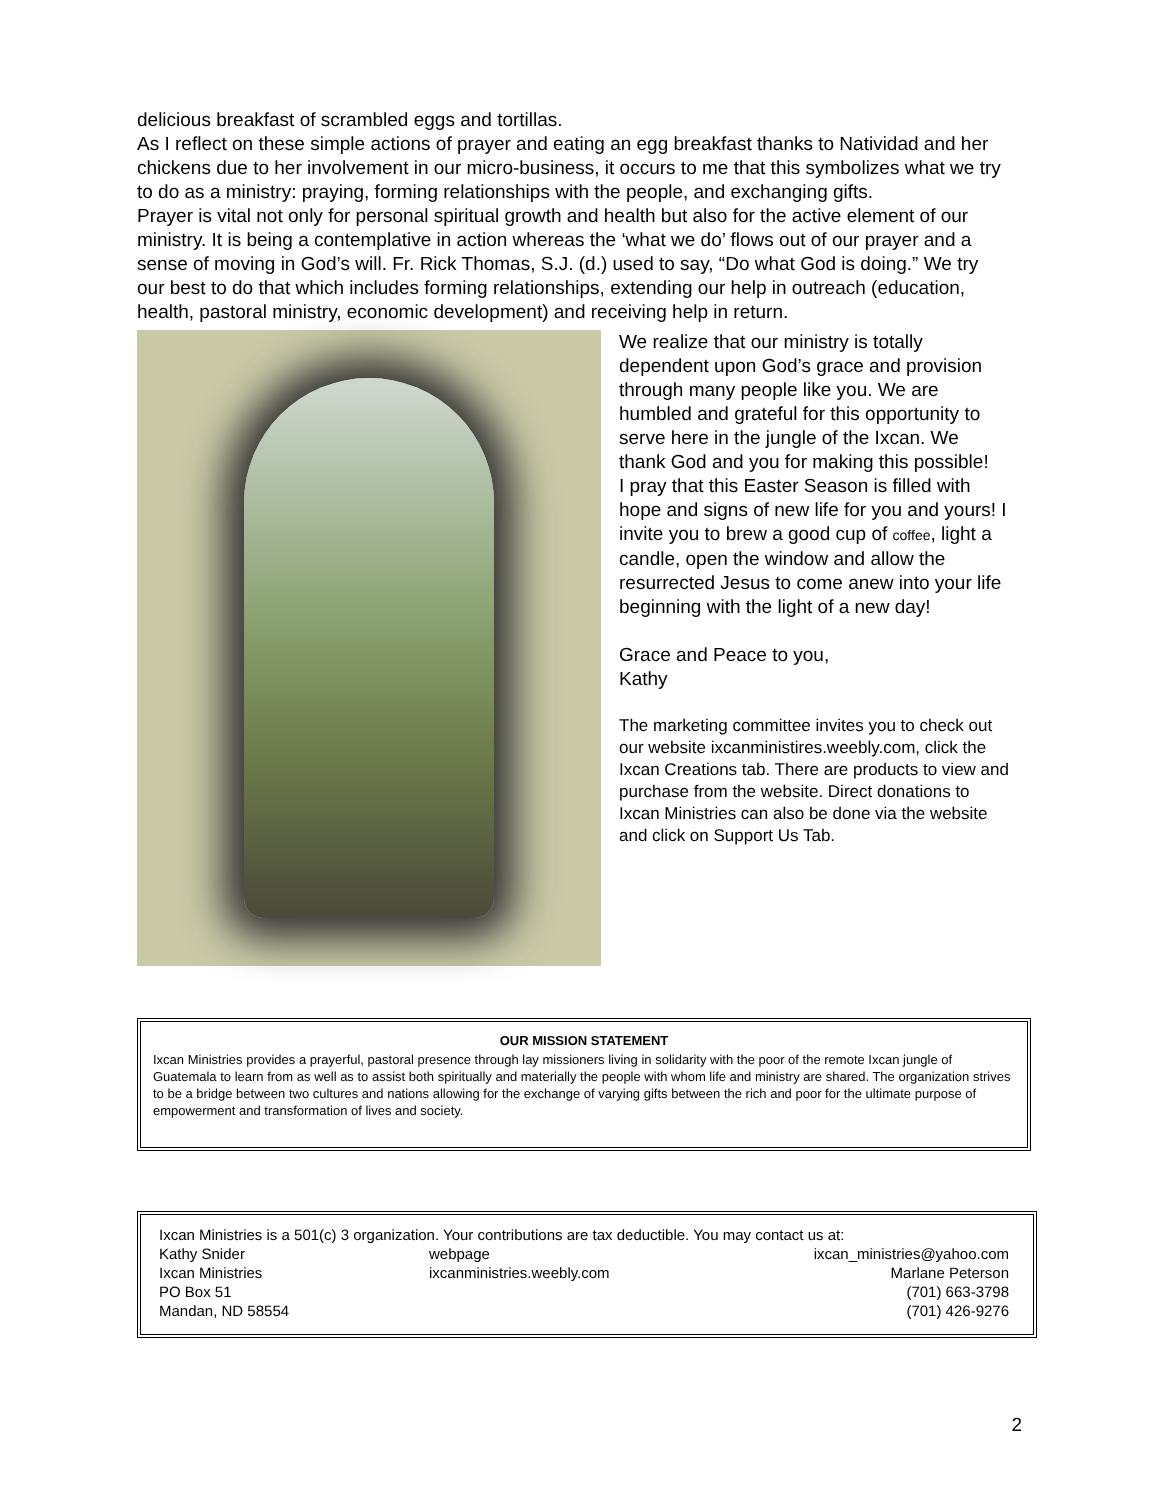delicious breakfast of scrambled eggs and tortillas.
As I reflect on these simple actions of prayer and eating an egg breakfast thanks to Natividad and her chickens due to her involvement in our micro-business, it occurs to me that this symbolizes what we try to do as a ministry: praying, forming relationships with the people, and exchanging gifts.
Prayer is vital not only for personal spiritual growth and health but also for the active element of our ministry. It is being a contemplative in action whereas the ‘what we do’ flows out of our prayer and a sense of moving in God’s will. Fr. Rick Thomas, S.J. (d.) used to say, “Do what God is doing.” We try our best to do that which includes forming relationships, extending our help in outreach (education, health, pastoral ministry, economic development) and receiving help in return.
We realize that our ministry is totally dependent upon God’s grace and provision through many people like you. We are humbled and grateful for this opportunity to serve here in the jungle of the Ixcan. We thank God and you for making this possible!
I pray that this Easter Season is filled with hope and signs of new life for you and yours! I invite you to brew a good cup of coffee, light a candle, open the window and allow the resurrected Jesus to come anew into your life beginning with the light of a new day!
Grace and Peace to you,
Kathy
The marketing committee invites you to check out our website ixcanministires.weebly.com, click the Ixcan Creations tab. There are products to view and purchase from the website. Direct donations to Ixcan Ministries can also be done via the website and click on Support Us Tab.
OUR MISSION STATEMENT
Ixcan Ministries provides a prayerful, pastoral presence through lay missioners living in solidarity with the poor of the remote Ixcan jungle of Guatemala to learn from as well as to assist both spiritually and materially the people with whom life and ministry are shared. The organization strives to be a bridge between two cultures and nations allowing for the exchange of varying gifts between the rich and poor for the ultimate purpose of empowerment and transformation of lives and society.
Ixcan Ministries is a 501(c) 3 organization. Your contributions are tax deductible. You may contact us at:
Kathy Snider
webpage
ixcan_ministries@yahoo.com
Ixcan Ministries
ixcanministries.weebly.com
Marlane Peterson
PO Box 51
(701) 663-3798
Mandan, ND 58554
(701) 426-9276
2